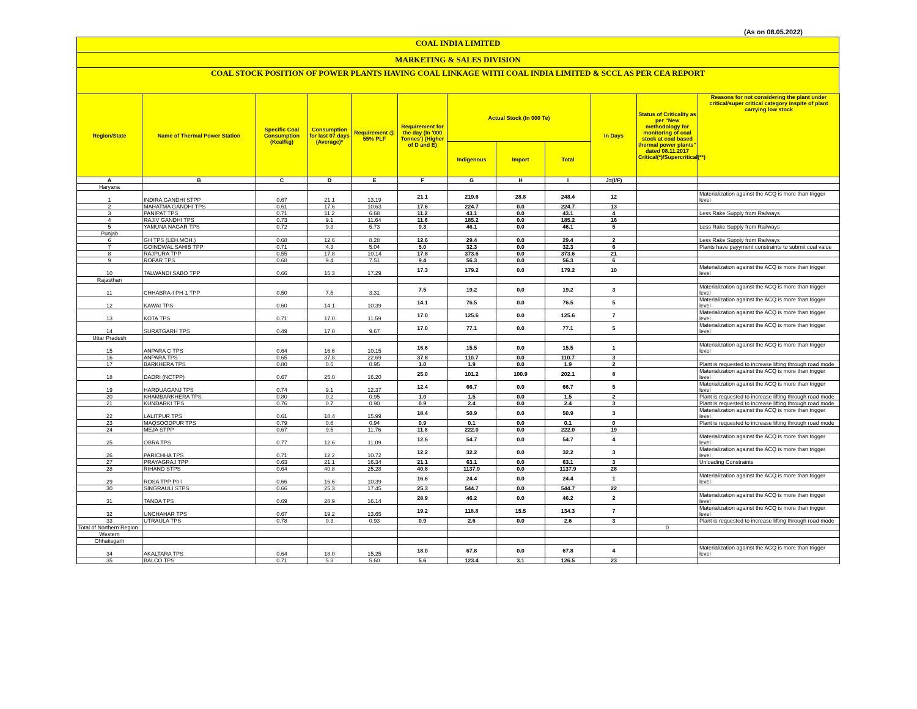(As on 08.05.2022)
COAL INDIA LIMITED
MARKETING & SALES DIVISION
COAL STOCK POSITION OF POWER PLANTS HAVING COAL LINKAGE WITH COAL INDIA LIMITED & SCCL AS PER CEA REPORT
| Region/State | Name of Thermal Power Station | Specific Coal Consumption (Kcal/kg) | Consumption for last 07 days (Average)* | Requirement @ 55% PLF | Requirement for the day (In '000 Tonnes') (Higher of D and E) | Actual Stock (In 000 Te) | | | In Days | Status of Criticality as per "New methodology for monitoring of coal stock at coal based thermal power plants" dated 08.11.2017 Critical(*)/Supercritical(**) | Reasons for not considering the plant under critical/super critical category inspite of plant carrying low stock |
| --- | --- | --- | --- | --- | --- | --- | --- | --- | --- | --- | --- |
| | | | | | | Indigenous | Import | Total | | | |
| A | B | C | D | E | F | G | H | I | J=(I/F) | | |
| Haryana | | | | | | | | | | | |
| 1 | INDIRA GANDHI STPP | 0.67 | 21.1 | 13.19 | 21.1 | 219.6 | 28.8 | 248.4 | 12 | | Materialization against the ACQ is more than trigger level |
| 2 | MAHATMA GANDHI TPS | 0.61 | 17.6 | 10.63 | 17.6 | 224.7 | 0.0 | 224.7 | 13 | | |
| 3 | PANIPAT TPS | 0.71 | 11.2 | 6.68 | 11.2 | 43.1 | 0.0 | 43.1 | 4 | | Less Rake Supply from Railways |
| 4 | RAJIV GANDHI TPS | 0.73 | 9.1 | 11.64 | 11.6 | 185.2 | 0.0 | 185.2 | 16 | | |
| 5 | YAMUNA NAGAR TPS | 0.72 | 9.3 | 5.73 | 9.3 | 46.1 | 0.0 | 46.1 | 5 | | Less Rake Supply from Railways |
| Punjab | | | | | | | | | | | |
| 6 | GH TPS (LEH.MOH.) | 0.68 | 12.6 | 8.28 | 12.6 | 29.4 | 0.0 | 29.4 | 2 | | Less Rake Supply from Railways |
| 7 | GOINDWAL SAHIB TPP | 0.71 | 4.3 | 5.04 | 5.0 | 32.3 | 0.0 | 32.3 | 6 | | Plants have payyment constraints to submit coal value |
| 8 | RAJPURA TPP | 0.55 | 17.8 | 10.14 | 17.8 | 373.6 | 0.0 | 373.6 | 21 | | |
| 9 | ROPAR TPS | 0.68 | 9.4 | 7.51 | 9.4 | 56.3 | 0.0 | 56.3 | 6 | | |
| 10 | TALWANDI SABO TPP | 0.66 | 15.3 | 17.29 | 17.3 | 179.2 | 0.0 | 179.2 | 10 | | Materialization against the ACQ is more than trigger level |
| Rajasthan | | | | | | | | | | | |
| 11 | CHHABRA-I PH-1 TPP | 0.50 | 7.5 | 3.31 | 7.5 | 19.2 | 0.0 | 19.2 | 3 | | Materialization against the ACQ is more than trigger level |
| 12 | KAWAI TPS | 0.60 | 14.1 | 10.39 | 14.1 | 76.5 | 0.0 | 76.5 | 5 | | Materialization against the ACQ is more than trigger level |
| 13 | KOTA TPS | 0.71 | 17.0 | 11.59 | 17.0 | 125.6 | 0.0 | 125.6 | 7 | | Materialization against the ACQ is more than trigger level |
| 14 | SURATGARH TPS | 0.49 | 17.0 | 9.67 | 17.0 | 77.1 | 0.0 | 77.1 | 5 | | Materialization against the ACQ is more than trigger level |
| Uttar Pradesh | | | | | | | | | | | |
| 15 | ANPARA C TPS | 0.64 | 16.6 | 10.15 | 16.6 | 15.5 | 0.0 | 15.5 | 1 | | Materialization against the ACQ is more than trigger level |
| 16 | ANPARA TPS | 0.65 | 37.8 | 22.69 | 37.8 | 110.7 | 0.0 | 110.7 | 3 | | |
| 17 | BARKHERA TPS | 0.80 | 0.5 | 0.95 | 1.0 | 1.9 | 0.0 | 1.9 | 2 | | Plant is requested to increase lifting through road mode |
| 18 | DADRI (NCTPP) | 0.67 | 25.0 | 16.20 | 25.0 | 101.2 | 100.9 | 202.1 | 8 | | Materialization against the ACQ is more than trigger level |
| 19 | HARDUAGANJ TPS | 0.74 | 9.1 | 12.37 | 12.4 | 66.7 | 0.0 | 66.7 | 5 | | Materialization against the ACQ is more than trigger level |
| 20 | KHAMBARKHERA TPS | 0.80 | 0.2 | 0.95 | 1.0 | 1.5 | 0.0 | 1.5 | 2 | | Plant is requested to increase lifting through road mode |
| 21 | KUNDARKI TPS | 0.76 | 0.7 | 0.90 | 0.9 | 2.4 | 0.0 | 2.4 | 3 | | Plant is requested to increase lifting through road mode |
| 22 | LALITPUR TPS | 0.61 | 18.4 | 15.99 | 18.4 | 50.9 | 0.0 | 50.9 | 3 | | Materialization against the ACQ is more than trigger level |
| 23 | MAQSOODPUR TPS | 0.79 | 0.6 | 0.94 | 0.9 | 0.1 | 0.0 | 0.1 | 0 | | Plant is requested to increase lifting through road mode |
| 24 | MEJA STPP | 0.67 | 9.5 | 11.76 | 11.8 | 222.0 | 0.0 | 222.0 | 19 | | |
| 25 | OBRA TPS | 0.77 | 12.6 | 11.09 | 12.6 | 54.7 | 0.0 | 54.7 | 4 | | Materialization against the ACQ is more than trigger level |
| 26 | PARICHHA TPS | 0.71 | 12.2 | 10.72 | 12.2 | 32.2 | 0.0 | 32.2 | 3 | | Materialization against the ACQ is more than trigger level |
| 27 | PRAYAGRAJ TPP | 0.63 | 21.1 | 16.34 | 21.1 | 63.1 | 0.0 | 63.1 | 3 | | Unloading Constraints |
| 28 | RIHAND STPS | 0.64 | 40.8 | 25.28 | 40.8 | 1137.9 | 0.0 | 1137.9 | 28 | | |
| 29 | ROSA TPP Ph-I | 0.66 | 16.6 | 10.39 | 16.6 | 24.4 | 0.0 | 24.4 | 1 | | Materialization against the ACQ is more than trigger level |
| 30 | SINGRAULI STPS | 0.66 | 25.3 | 17.45 | 25.3 | 544.7 | 0.0 | 544.7 | 22 | | |
| 31 | TANDA TPS | 0.69 | 28.9 | 16.14 | 28.9 | 46.2 | 0.0 | 46.2 | 2 | | Materialization against the ACQ is more than trigger level |
| 32 | UNCHAHAR TPS | 0.67 | 19.2 | 13.65 | 19.2 | 118.8 | 15.5 | 134.3 | 7 | | Materialization against the ACQ is more than trigger level |
| 33 | UTRAULA TPS | 0.78 | 0.3 | 0.93 | 0.9 | 2.6 | 0.0 | 2.6 | 3 | | Plant is requested to increase lifting through road mode |
| Total of Northern Region | | | | | | | | | | 0 | |
| Western | | | | | | | | | | | |
| Chhatisgarh | | | | | | | | | | | |
| 34 | AKALTARA TPS | 0.64 | 18.0 | 15.25 | 18.0 | 67.8 | 0.0 | 67.8 | 4 | | Materialization against the ACQ is more than trigger level |
| 35 | BALCO TPS | 0.71 | 5.3 | 5.60 | 5.6 | 123.4 | 3.1 | 126.5 | 23 | | |